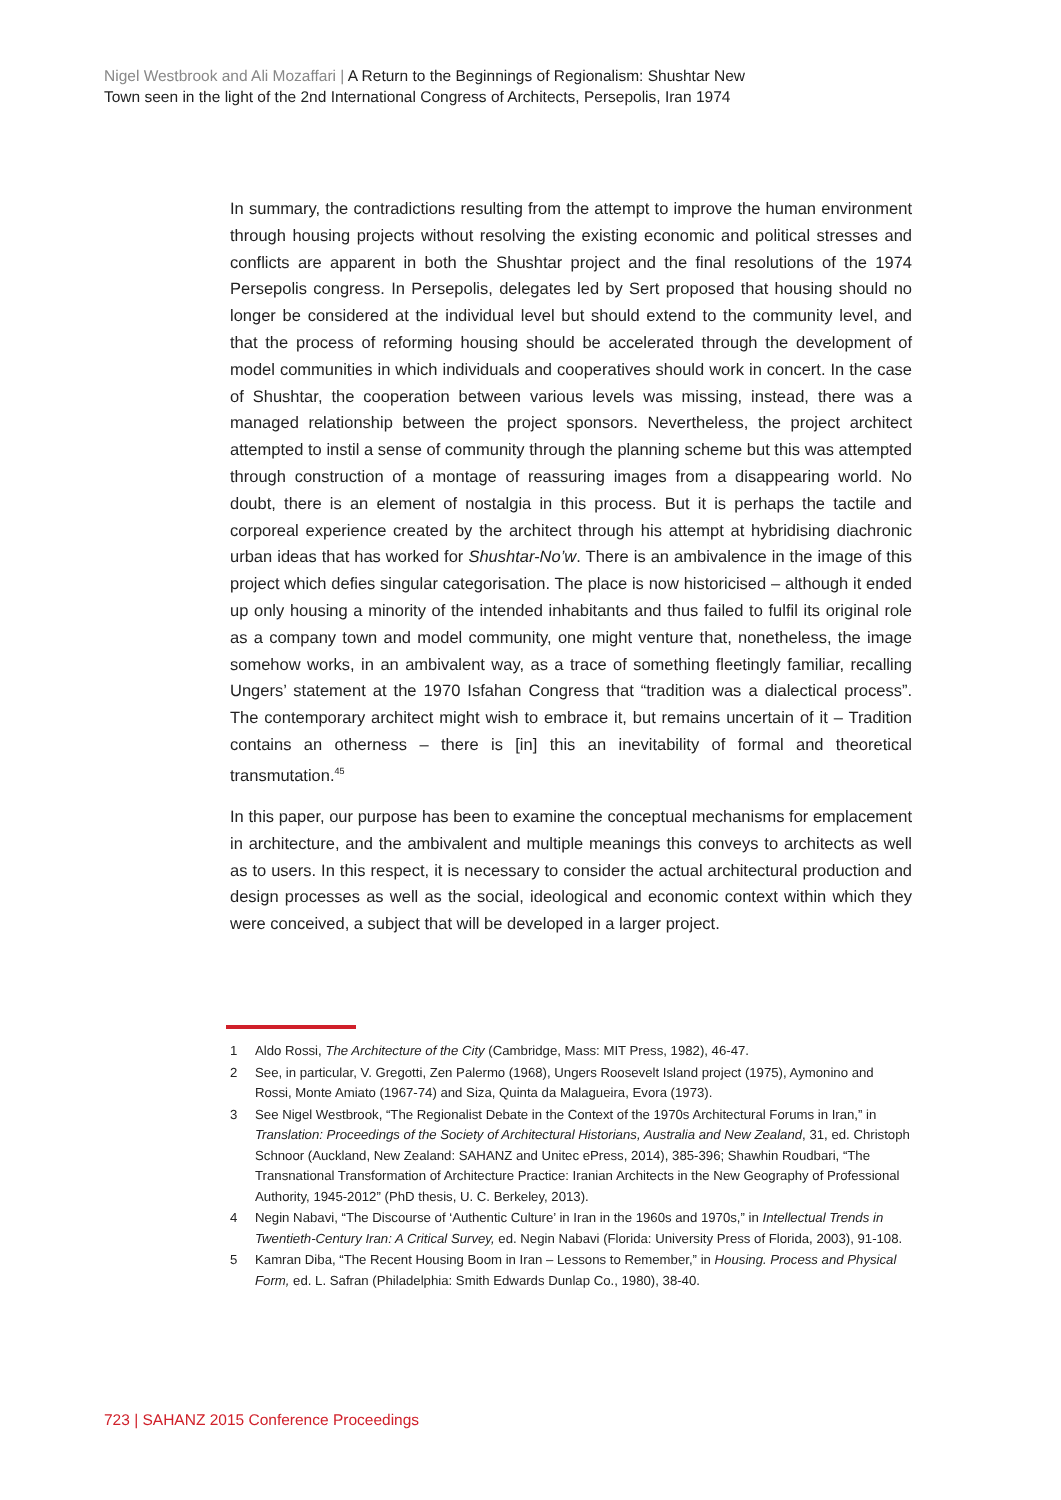Nigel Westbrook and Ali Mozaffari | A Return to the Beginnings of Regionalism: Shushtar New
Town seen in the light of the 2nd International Congress of Architects, Persepolis, Iran 1974
In summary, the contradictions resulting from the attempt to improve the human environment through housing projects without resolving the existing economic and political stresses and conflicts are apparent in both the Shushtar project and the final resolutions of the 1974 Persepolis congress. In Persepolis, delegates led by Sert proposed that housing should no longer be considered at the individual level but should extend to the community level, and that the process of reforming housing should be accelerated through the development of model communities in which individuals and cooperatives should work in concert. In the case of Shushtar, the cooperation between various levels was missing, instead, there was a managed relationship between the project sponsors. Nevertheless, the project architect attempted to instil a sense of community through the planning scheme but this was attempted through construction of a montage of reassuring images from a disappearing world. No doubt, there is an element of nostalgia in this process. But it is perhaps the tactile and corporeal experience created by the architect through his attempt at hybridising diachronic urban ideas that has worked for Shushtar-No’w. There is an ambivalence in the image of this project which defies singular categorisation. The place is now historicised – although it ended up only housing a minority of the intended inhabitants and thus failed to fulfil its original role as a company town and model community, one might venture that, nonetheless, the image somehow works, in an ambivalent way, as a trace of something fleetingly familiar, recalling Ungers’ statement at the 1970 Isfahan Congress that “tradition was a dialectical process”. The contemporary architect might wish to embrace it, but remains uncertain of it – Tradition contains an otherness – there is [in] this an inevitability of formal and theoretical transmutation.<sup>45</sup>
In this paper, our purpose has been to examine the conceptual mechanisms for emplacement in architecture, and the ambivalent and multiple meanings this conveys to architects as well as to users. In this respect, it is necessary to consider the actual architectural production and design processes as well as the social, ideological and economic context within which they were conceived, a subject that will be developed in a larger project.
1 Aldo Rossi, The Architecture of the City (Cambridge, Mass: MIT Press, 1982), 46-47.
2 See, in particular, V. Gregotti, Zen Palermo (1968), Ungers Roosevelt Island project (1975), Aymonino and Rossi, Monte Amiato (1967-74) and Siza, Quinta da Malagueira, Evora (1973).
3 See Nigel Westbrook, “The Regionalist Debate in the Context of the 1970s Architectural Forums in Iran,” in Translation: Proceedings of the Society of Architectural Historians, Australia and New Zealand, 31, ed. Christoph Schnoor (Auckland, New Zealand: SAHANZ and Unitec ePress, 2014), 385-396; Shawhin Roudbari, “The Transnational Transformation of Architecture Practice: Iranian Architects in the New Geography of Professional Authority, 1945-2012” (PhD thesis, U. C. Berkeley, 2013).
4 Negin Nabavi, “The Discourse of ‘Authentic Culture’ in Iran in the 1960s and 1970s,” in Intellectual Trends in Twentieth-Century Iran: A Critical Survey, ed. Negin Nabavi (Florida: University Press of Florida, 2003), 91-108.
5 Kamran Diba, “The Recent Housing Boom in Iran – Lessons to Remember,” in Housing. Process and Physical Form, ed. L. Safran (Philadelphia: Smith Edwards Dunlap Co., 1980), 38-40.
723 | SAHANZ 2015 Conference Proceedings